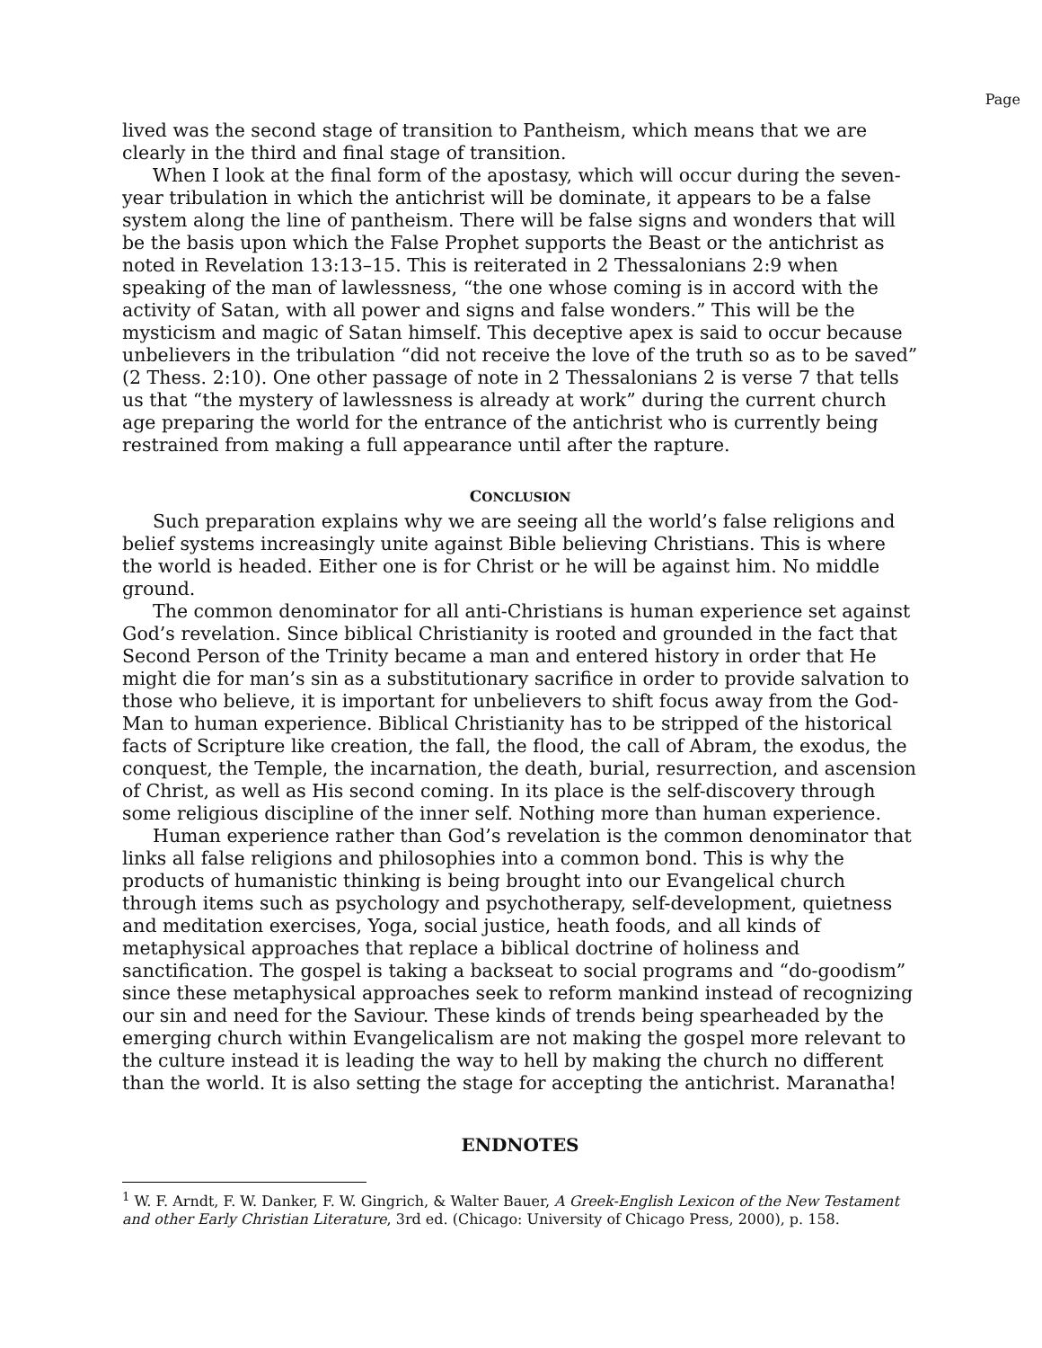Page
lived was the second stage of transition to Pantheism, which means that we are clearly in the third and final stage of transition.
When I look at the final form of the apostasy, which will occur during the seven-year tribulation in which the antichrist will be dominate, it appears to be a false system along the line of pantheism. There will be false signs and wonders that will be the basis upon which the False Prophet supports the Beast or the antichrist as noted in Revelation 13:13–15. This is reiterated in 2 Thessalonians 2:9 when speaking of the man of lawlessness, “the one whose coming is in accord with the activity of Satan, with all power and signs and false wonders.” This will be the mysticism and magic of Satan himself. This deceptive apex is said to occur because unbelievers in the tribulation “did not receive the love of the truth so as to be saved” (2 Thess. 2:10). One other passage of note in 2 Thessalonians 2 is verse 7 that tells us that “the mystery of lawlessness is already at work” during the current church age preparing the world for the entrance of the antichrist who is currently being restrained from making a full appearance until after the rapture.
CONCLUSION
Such preparation explains why we are seeing all the world’s false religions and belief systems increasingly unite against Bible believing Christians. This is where the world is headed. Either one is for Christ or he will be against him. No middle ground.
The common denominator for all anti-Christians is human experience set against God’s revelation. Since biblical Christianity is rooted and grounded in the fact that Second Person of the Trinity became a man and entered history in order that He might die for man’s sin as a substitutionary sacrifice in order to provide salvation to those who believe, it is important for unbelievers to shift focus away from the God-Man to human experience. Biblical Christianity has to be stripped of the historical facts of Scripture like creation, the fall, the flood, the call of Abram, the exodus, the conquest, the Temple, the incarnation, the death, burial, resurrection, and ascension of Christ, as well as His second coming. In its place is the self-discovery through some religious discipline of the inner self. Nothing more than human experience.
Human experience rather than God’s revelation is the common denominator that links all false religions and philosophies into a common bond. This is why the products of humanistic thinking is being brought into our Evangelical church through items such as psychology and psychotherapy, self-development, quietness and meditation exercises, Yoga, social justice, heath foods, and all kinds of metaphysical approaches that replace a biblical doctrine of holiness and sanctification. The gospel is taking a backseat to social programs and “do-goodism” since these metaphysical approaches seek to reform mankind instead of recognizing our sin and need for the Saviour. These kinds of trends being spearheaded by the emerging church within Evangelicalism are not making the gospel more relevant to the culture instead it is leading the way to hell by making the church no different than the world. It is also setting the stage for accepting the antichrist. Maranatha!
ENDNOTES
<sup>1</sup> W. F. Arndt, F. W. Danker, F. W. Gingrich, & Walter Bauer, A Greek-English Lexicon of the New Testament and other Early Christian Literature, 3rd ed. (Chicago: University of Chicago Press, 2000), p. 158.